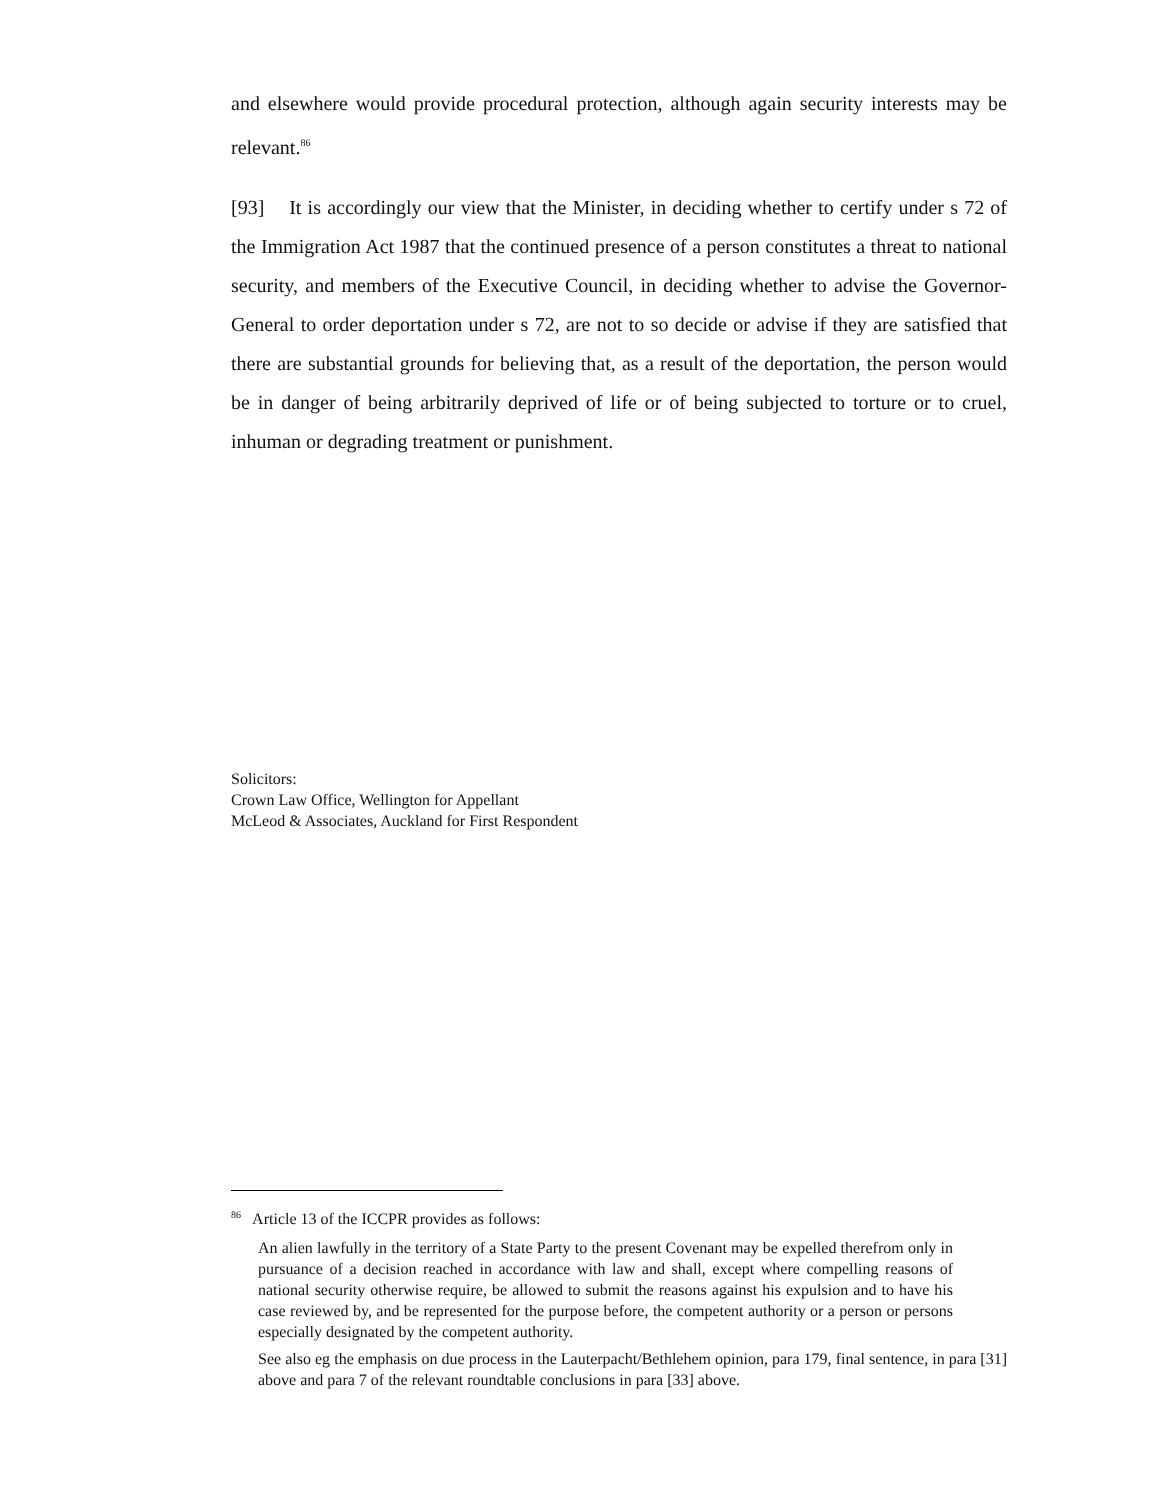and elsewhere would provide procedural protection, although again security interests may be relevant.<sup>86</sup>
[93] It is accordingly our view that the Minister, in deciding whether to certify under s 72 of the Immigration Act 1987 that the continued presence of a person constitutes a threat to national security, and members of the Executive Council, in deciding whether to advise the Governor-General to order deportation under s 72, are not to so decide or advise if they are satisfied that there are substantial grounds for believing that, as a result of the deportation, the person would be in danger of being arbitrarily deprived of life or of being subjected to torture or to cruel, inhuman or degrading treatment or punishment.
Solicitors:
Crown Law Office, Wellington for Appellant
McLeod & Associates, Auckland for First Respondent
<sup>86</sup> Article 13 of the ICCPR provides as follows:
An alien lawfully in the territory of a State Party to the present Covenant may be expelled therefrom only in pursuance of a decision reached in accordance with law and shall, except where compelling reasons of national security otherwise require, be allowed to submit the reasons against his expulsion and to have his case reviewed by, and be represented for the purpose before, the competent authority or a person or persons especially designated by the competent authority.
See also eg the emphasis on due process in the Lauterpacht/Bethlehem opinion, para 179, final sentence, in para [31] above and para 7 of the relevant roundtable conclusions in para [33] above.